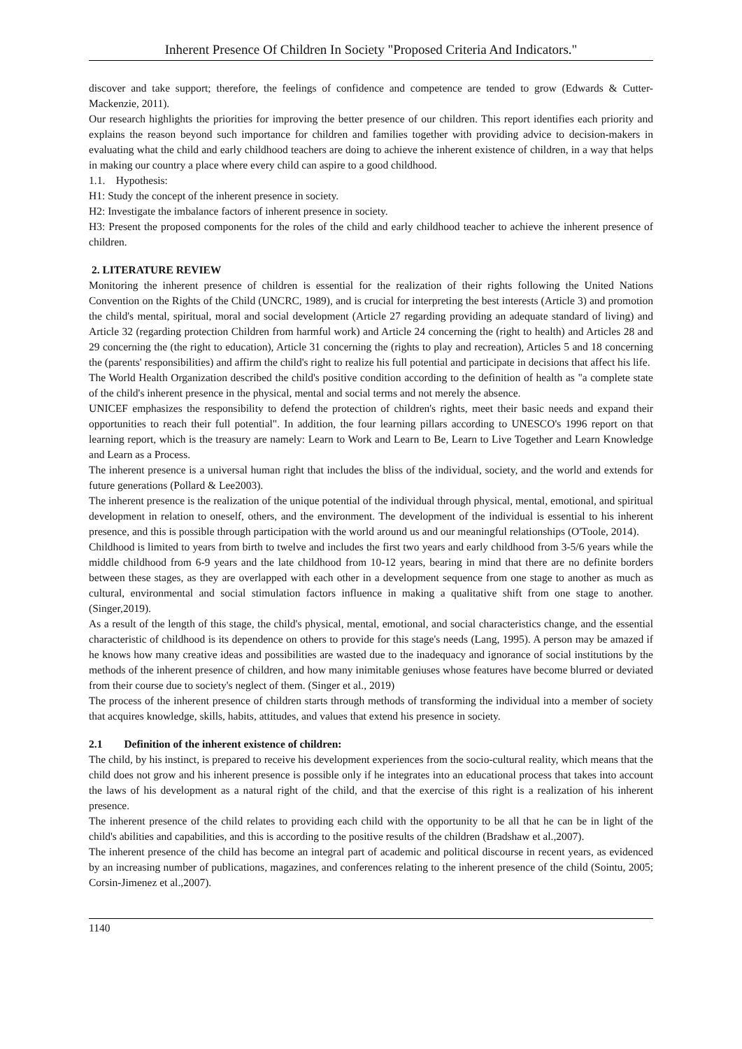Inherent Presence Of Children In Society "Proposed Criteria And Indicators."
discover and take support; therefore, the feelings of confidence and competence are tended to grow (Edwards & Cutter-Mackenzie, 2011).
Our research highlights the priorities for improving the better presence of our children. This report identifies each priority and explains the reason beyond such importance for children and families together with providing advice to decision-makers in evaluating what the child and early childhood teachers are doing to achieve the inherent existence of children, in a way that helps in making our country a place where every child can aspire to a good childhood.
1.1. Hypothesis:
H1: Study the concept of the inherent presence in society.
H2: Investigate the imbalance factors of inherent presence in society.
H3: Present the proposed components for the roles of the child and early childhood teacher to achieve the inherent presence of children.
2. LITERATURE REVIEW
Monitoring the inherent presence of children is essential for the realization of their rights following the United Nations Convention on the Rights of the Child (UNCRC, 1989), and is crucial for interpreting the best interests (Article 3) and promotion the child's mental, spiritual, moral and social development (Article 27 regarding providing an adequate standard of living) and Article 32 (regarding protection Children from harmful work) and Article 24 concerning the (right to health) and Articles 28 and 29 concerning the (the right to education), Article 31 concerning the (rights to play and recreation), Articles 5 and 18 concerning the (parents' responsibilities) and affirm the child's right to realize his full potential and participate in decisions that affect his life.
The World Health Organization described the child's positive condition according to the definition of health as "a complete state of the child's inherent presence in the physical, mental and social terms and not merely the absence.
UNICEF emphasizes the responsibility to defend the protection of children's rights, meet their basic needs and expand their opportunities to reach their full potential". In addition, the four learning pillars according to UNESCO's 1996 report on that learning report, which is the treasury are namely: Learn to Work and Learn to Be, Learn to Live Together and Learn Knowledge and Learn as a Process.
The inherent presence is a universal human right that includes the bliss of the individual, society, and the world and extends for future generations (Pollard & Lee2003).
The inherent presence is the realization of the unique potential of the individual through physical, mental, emotional, and spiritual development in relation to oneself, others, and the environment. The development of the individual is essential to his inherent presence, and this is possible through participation with the world around us and our meaningful relationships (O'Toole, 2014).
Childhood is limited to years from birth to twelve and includes the first two years and early childhood from 3-5/6 years while the middle childhood from 6-9 years and the late childhood from 10-12 years, bearing in mind that there are no definite borders between these stages, as they are overlapped with each other in a development sequence from one stage to another as much as cultural, environmental and social stimulation factors influence in making a qualitative shift from one stage to another. (Singer,2019).
As a result of the length of this stage, the child's physical, mental, emotional, and social characteristics change, and the essential characteristic of childhood is its dependence on others to provide for this stage's needs (Lang, 1995). A person may be amazed if he knows how many creative ideas and possibilities are wasted due to the inadequacy and ignorance of social institutions by the methods of the inherent presence of children, and how many inimitable geniuses whose features have become blurred or deviated from their course due to society's neglect of them. (Singer et al., 2019)
The process of the inherent presence of children starts through methods of transforming the individual into a member of society that acquires knowledge, skills, habits, attitudes, and values that extend his presence in society.
2.1 Definition of the inherent existence of children:
The child, by his instinct, is prepared to receive his development experiences from the socio-cultural reality, which means that the child does not grow and his inherent presence is possible only if he integrates into an educational process that takes into account the laws of his development as a natural right of the child, and that the exercise of this right is a realization of his inherent presence.
The inherent presence of the child relates to providing each child with the opportunity to be all that he can be in light of the child's abilities and capabilities, and this is according to the positive results of the children (Bradshaw et al.,2007).
The inherent presence of the child has become an integral part of academic and political discourse in recent years, as evidenced by an increasing number of publications, magazines, and conferences relating to the inherent presence of the child (Sointu, 2005; Corsin-Jimenez et al.,2007).
1140